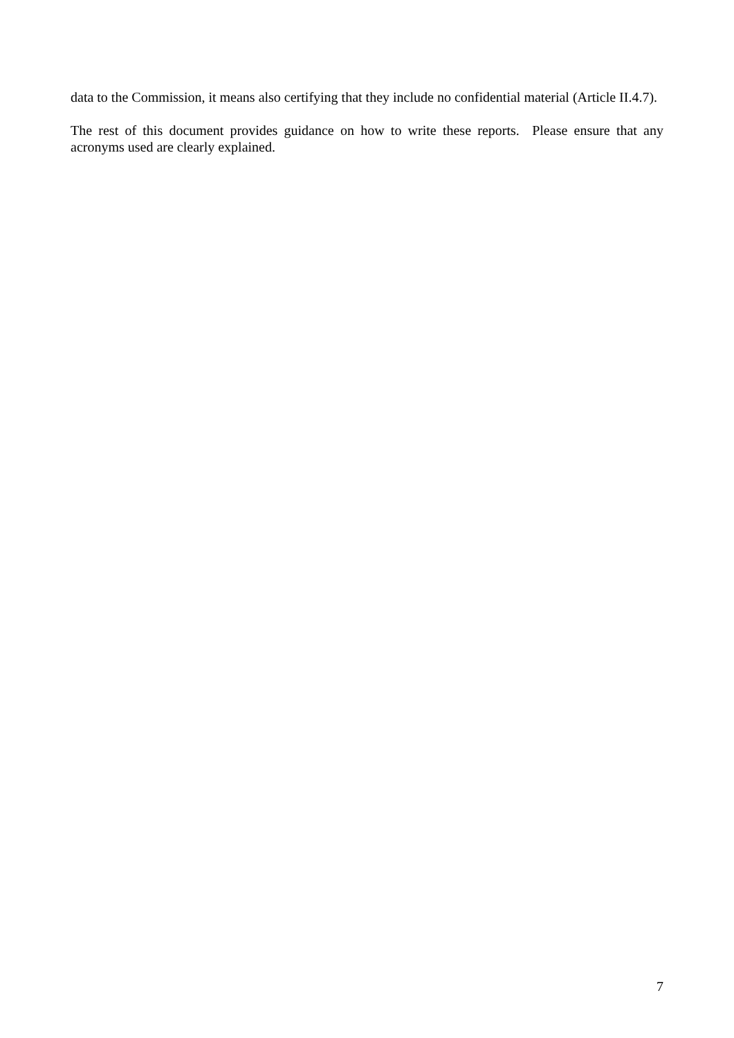data to the Commission, it means also certifying that they include no confidential material (Article II.4.7).
The rest of this document provides guidance on how to write these reports. Please ensure that any acronyms used are clearly explained.
7